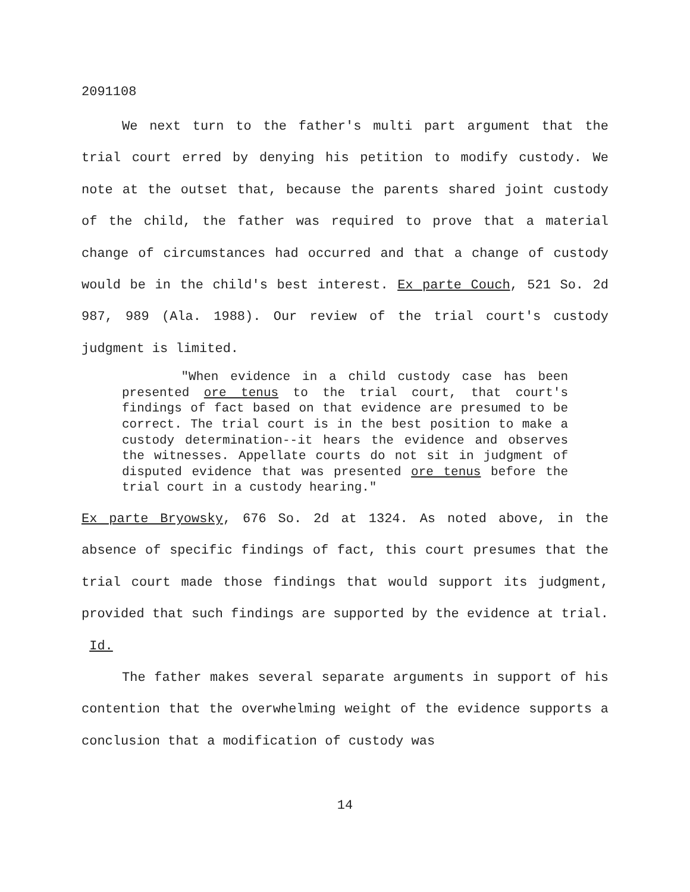2091108
We next turn to the father's multi part argument that the trial court erred by denying his petition to modify custody. We note at the outset that, because the parents shared joint custody of the child, the father was required to prove that a material change of circumstances had occurred and that a change of custody would be in the child's best interest. Ex parte Couch, 521 So. 2d 987, 989 (Ala. 1988). Our review of the trial court's custody judgment is limited.
"When evidence in a child custody case has been presented ore tenus to the trial court, that court's findings of fact based on that evidence are presumed to be correct. The trial court is in the best position to make a custody determination--it hears the evidence and observes the witnesses. Appellate courts do not sit in judgment of disputed evidence that was presented ore tenus before the trial court in a custody hearing."
Ex parte Bryowsky, 676 So. 2d at 1324. As noted above, in the absence of specific findings of fact, this court presumes that the trial court made those findings that would support its judgment, provided that such findings are supported by the evidence at trial. Id.
The father makes several separate arguments in support of his contention that the overwhelming weight of the evidence supports a conclusion that a modification of custody was
14